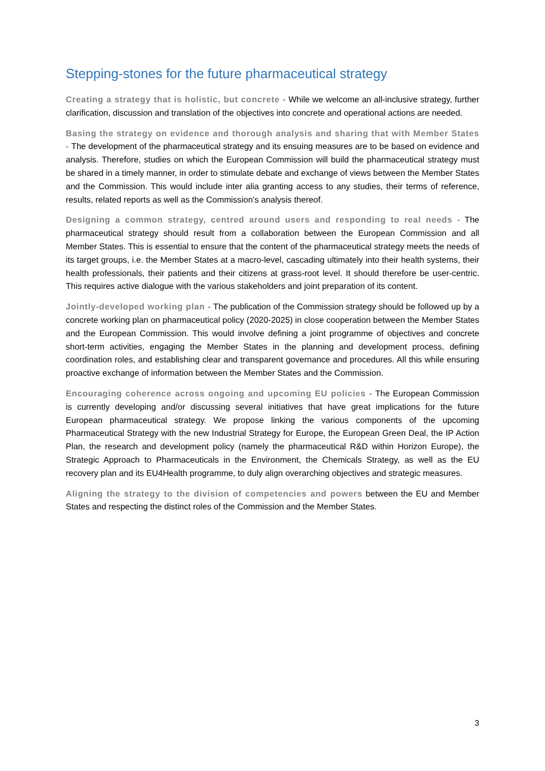Stepping-stones for the future pharmaceutical strategy
Creating a strategy that is holistic, but concrete - While we welcome an all-inclusive strategy, further clarification, discussion and translation of the objectives into concrete and operational actions are needed.
Basing the strategy on evidence and thorough analysis and sharing that with Member States - The development of the pharmaceutical strategy and its ensuing measures are to be based on evidence and analysis. Therefore, studies on which the European Commission will build the pharmaceutical strategy must be shared in a timely manner, in order to stimulate debate and exchange of views between the Member States and the Commission. This would include inter alia granting access to any studies, their terms of reference, results, related reports as well as the Commission’s analysis thereof.
Designing a common strategy, centred around users and responding to real needs - The pharmaceutical strategy should result from a collaboration between the European Commission and all Member States. This is essential to ensure that the content of the pharmaceutical strategy meets the needs of its target groups, i.e. the Member States at a macro-level, cascading ultimately into their health systems, their health professionals, their patients and their citizens at grass-root level. It should therefore be user-centric. This requires active dialogue with the various stakeholders and joint preparation of its content.
Jointly-developed working plan - The publication of the Commission strategy should be followed up by a concrete working plan on pharmaceutical policy (2020-2025) in close cooperation between the Member States and the European Commission. This would involve defining a joint programme of objectives and concrete short-term activities, engaging the Member States in the planning and development process, defining coordination roles, and establishing clear and transparent governance and procedures. All this while ensuring proactive exchange of information between the Member States and the Commission.
Encouraging coherence across ongoing and upcoming EU policies - The European Commission is currently developing and/or discussing several initiatives that have great implications for the future European pharmaceutical strategy. We propose linking the various components of the upcoming Pharmaceutical Strategy with the new Industrial Strategy for Europe, the European Green Deal, the IP Action Plan, the research and development policy (namely the pharmaceutical R&D within Horizon Europe), the Strategic Approach to Pharmaceuticals in the Environment, the Chemicals Strategy, as well as the EU recovery plan and its EU4Health programme, to duly align overarching objectives and strategic measures.
Aligning the strategy to the division of competencies and powers between the EU and Member States and respecting the distinct roles of the Commission and the Member States.
3